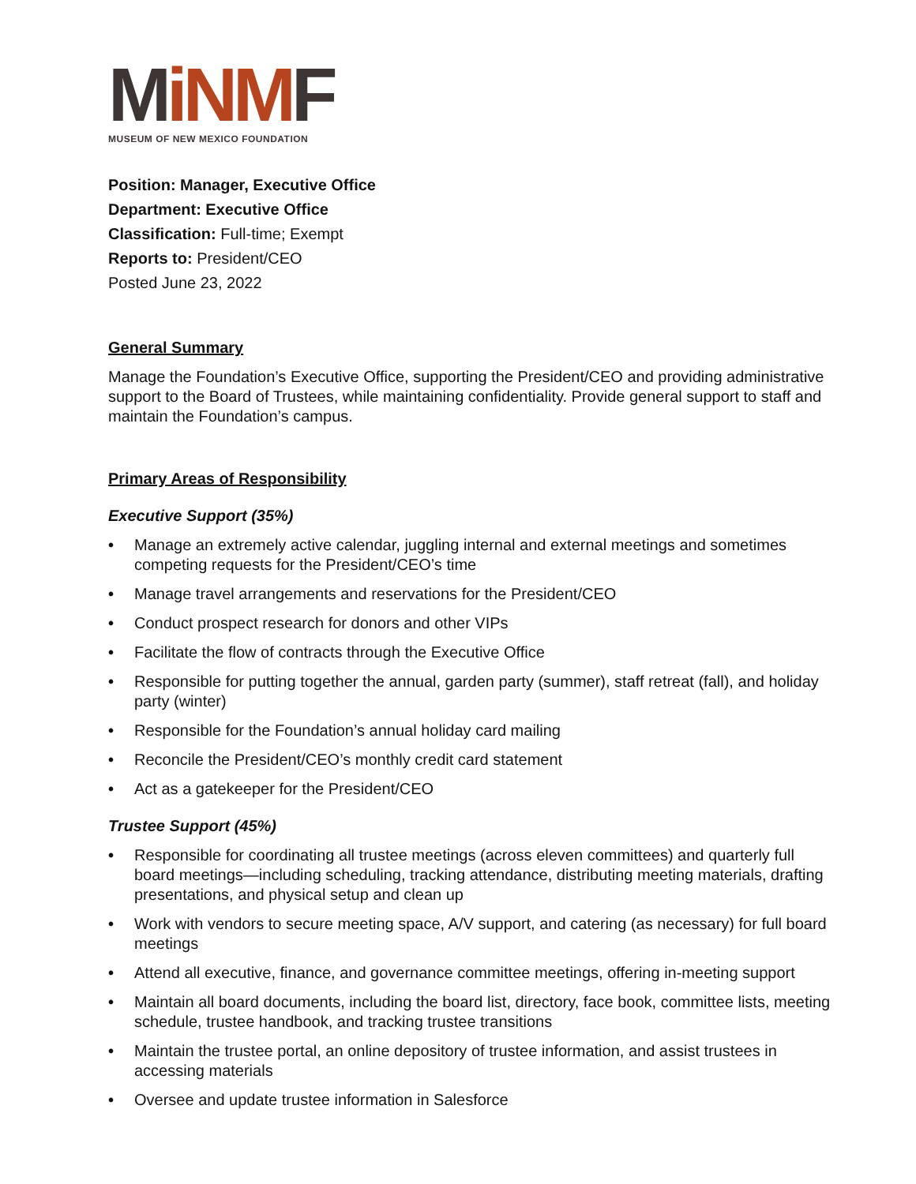MiNMF
MUSEUM OF NEW MEXICO FOUNDATION
Position: Manager, Executive Office
Department: Executive Office
Classification: Full-time; Exempt
Reports to: President/CEO
Posted June 23, 2022
General Summary
Manage the Foundation’s Executive Office, supporting the President/CEO and providing administrative support to the Board of Trustees, while maintaining confidentiality. Provide general support to staff and maintain the Foundation’s campus.
Primary Areas of Responsibility
Executive Support (35%)
• Manage an extremely active calendar, juggling internal and external meetings and sometimes competing requests for the President/CEO’s time
• Manage travel arrangements and reservations for the President/CEO
• Conduct prospect research for donors and other VIPs
• Facilitate the flow of contracts through the Executive Office
• Responsible for putting together the annual, garden party (summer), staff retreat (fall), and holiday party (winter)
• Responsible for the Foundation’s annual holiday card mailing
• Reconcile the President/CEO’s monthly credit card statement
• Act as a gatekeeper for the President/CEO
Trustee Support (45%)
• Responsible for coordinating all trustee meetings (across eleven committees) and quarterly full board meetings—including scheduling, tracking attendance, distributing meeting materials, drafting presentations, and physical setup and clean up
• Work with vendors to secure meeting space, A/V support, and catering (as necessary) for full board meetings
• Attend all executive, finance, and governance committee meetings, offering in-meeting support
• Maintain all board documents, including the board list, directory, face book, committee lists, meeting schedule, trustee handbook, and tracking trustee transitions
• Maintain the trustee portal, an online depository of trustee information, and assist trustees in accessing materials
• Oversee and update trustee information in Salesforce